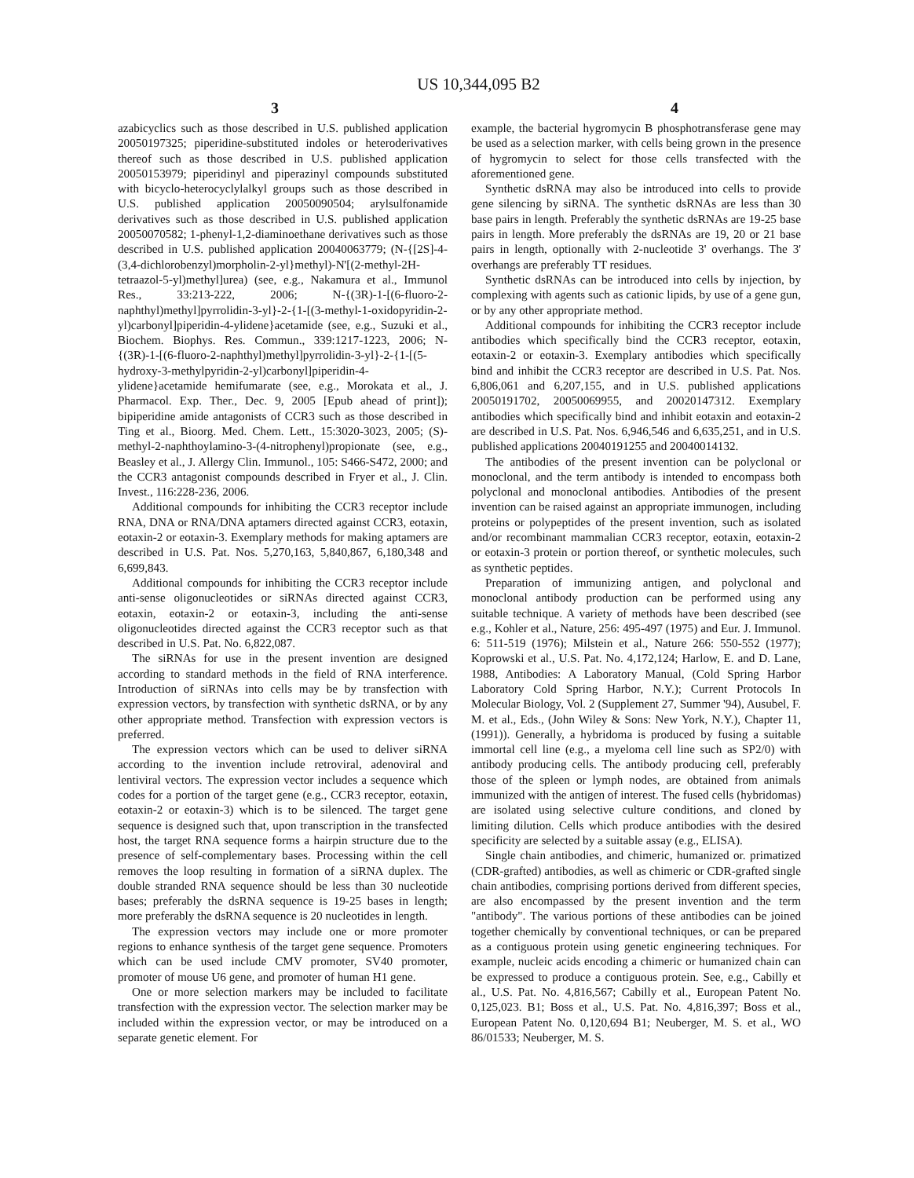US 10,344,095 B2
3 4
azabicyclics such as those described in U.S. published application 20050197325; piperidine-substituted indoles or heteroderivatives thereof such as those described in U.S. published application 20050153979; piperidinyl and piperazinyl compounds substituted with bicyclo-heterocyclylalkyl groups such as those described in U.S. published application 20050090504; arylsulfonamide derivatives such as those described in U.S. published application 20050070582; 1-phenyl-1,2-diaminoethane derivatives such as those described in U.S. published application 20040063779; (N-{[2S]-4-(3,4-dichlorobenzyl)morpholin-2-yl}methyl)-N'[(2-methyl-2H-tetraazol-5-yl)methyl]urea) (see, e.g., Nakamura et al., Immunol Res., 33:213-222, 2006; N-{(3R)-1-[(6-fluoro-2-naphthyl)methyl]pyrrolidin-3-yl}-2-{1-[(3-methyl-1-oxidopyridin-2-yl)carbonyl]piperidin-4-ylidene}acetamide (see, e.g., Suzuki et al., Biochem. Biophys. Res. Commun., 339:1217-1223, 2006; N-{(3R)-1-[(6-fluoro-2-naphthyl)methyl]pyrrolidin-3-yl}-2-{1-[(5-hydroxy-3-methylpyridin-2-yl)carbonyl]piperidin-4-ylidene}acetamide hemifumarate (see, e.g., Morokata et al., J. Pharmacol. Exp. Ther., Dec. 9, 2005 [Epub ahead of print]); bipiperidine amide antagonists of CCR3 such as those described in Ting et al., Bioorg. Med. Chem. Lett., 15:3020-3023, 2005; (S)-methyl-2-naphthoylamino-3-(4-nitrophenyl)propionate (see, e.g., Beasley et al., J. Allergy Clin. Immunol., 105: S466-S472, 2000; and the CCR3 antagonist compounds described in Fryer et al., J. Clin. Invest., 116:228-236, 2006.
Additional compounds for inhibiting the CCR3 receptor include RNA, DNA or RNA/DNA aptamers directed against CCR3, eotaxin, eotaxin-2 or eotaxin-3. Exemplary methods for making aptamers are described in U.S. Pat. Nos. 5,270,163, 5,840,867, 6,180,348 and 6,699,843.
Additional compounds for inhibiting the CCR3 receptor include anti-sense oligonucleotides or siRNAs directed against CCR3, eotaxin, eotaxin-2 or eotaxin-3, including the anti-sense oligonucleotides directed against the CCR3 receptor such as that described in U.S. Pat. No. 6,822,087.
The siRNAs for use in the present invention are designed according to standard methods in the field of RNA interference. Introduction of siRNAs into cells may be by transfection with expression vectors, by transfection with synthetic dsRNA, or by any other appropriate method. Transfection with expression vectors is preferred.
The expression vectors which can be used to deliver siRNA according to the invention include retroviral, adenoviral and lentiviral vectors. The expression vector includes a sequence which codes for a portion of the target gene (e.g., CCR3 receptor, eotaxin, eotaxin-2 or eotaxin-3) which is to be silenced. The target gene sequence is designed such that, upon transcription in the transfected host, the target RNA sequence forms a hairpin structure due to the presence of self-complementary bases. Processing within the cell removes the loop resulting in formation of a siRNA duplex. The double stranded RNA sequence should be less than 30 nucleotide bases; preferably the dsRNA sequence is 19-25 bases in length; more preferably the dsRNA sequence is 20 nucleotides in length.
The expression vectors may include one or more promoter regions to enhance synthesis of the target gene sequence. Promoters which can be used include CMV promoter, SV40 promoter, promoter of mouse U6 gene, and promoter of human H1 gene.
One or more selection markers may be included to facilitate transfection with the expression vector. The selection marker may be included within the expression vector, or may be introduced on a separate genetic element. For
example, the bacterial hygromycin B phosphotransferase gene may be used as a selection marker, with cells being grown in the presence of hygromycin to select for those cells transfected with the aforementioned gene.
Synthetic dsRNA may also be introduced into cells to provide gene silencing by siRNA. The synthetic dsRNAs are less than 30 base pairs in length. Preferably the synthetic dsRNAs are 19-25 base pairs in length. More preferably the dsRNAs are 19, 20 or 21 base pairs in length, optionally with 2-nucleotide 3' overhangs. The 3' overhangs are preferably TT residues.
Synthetic dsRNAs can be introduced into cells by injection, by complexing with agents such as cationic lipids, by use of a gene gun, or by any other appropriate method.
Additional compounds for inhibiting the CCR3 receptor include antibodies which specifically bind the CCR3 receptor, eotaxin, eotaxin-2 or eotaxin-3. Exemplary antibodies which specifically bind and inhibit the CCR3 receptor are described in U.S. Pat. Nos. 6,806,061 and 6,207,155, and in U.S. published applications 20050191702, 20050069955, and 20020147312. Exemplary antibodies which specifically bind and inhibit eotaxin and eotaxin-2 are described in U.S. Pat. Nos. 6,946,546 and 6,635,251, and in U.S. published applications 20040191255 and 20040014132.
The antibodies of the present invention can be polyclonal or monoclonal, and the term antibody is intended to encompass both polyclonal and monoclonal antibodies. Antibodies of the present invention can be raised against an appropriate immunogen, including proteins or polypeptides of the present invention, such as isolated and/or recombinant mammalian CCR3 receptor, eotaxin, eotaxin-2 or eotaxin-3 protein or portion thereof, or synthetic molecules, such as synthetic peptides.
Preparation of immunizing antigen, and polyclonal and monoclonal antibody production can be performed using any suitable technique. A variety of methods have been described (see e.g., Kohler et al., Nature, 256: 495-497 (1975) and Eur. J. Immunol. 6: 511-519 (1976); Milstein et al., Nature 266: 550-552 (1977); Koprowski et al., U.S. Pat. No. 4,172,124; Harlow, E. and D. Lane, 1988, Antibodies: A Laboratory Manual, (Cold Spring Harbor Laboratory Cold Spring Harbor, N.Y.); Current Protocols In Molecular Biology, Vol. 2 (Supplement 27, Summer '94), Ausubel, F. M. et al., Eds., (John Wiley & Sons: New York, N.Y.), Chapter 11, (1991)). Generally, a hybridoma is produced by fusing a suitable immortal cell line (e.g., a myeloma cell line such as SP2/0) with antibody producing cells. The antibody producing cell, preferably those of the spleen or lymph nodes, are obtained from animals immunized with the antigen of interest. The fused cells (hybridomas) are isolated using selective culture conditions, and cloned by limiting dilution. Cells which produce antibodies with the desired specificity are selected by a suitable assay (e.g., ELISA).
Single chain antibodies, and chimeric, humanized or. primatized (CDR-grafted) antibodies, as well as chimeric or CDR-grafted single chain antibodies, comprising portions derived from different species, are also encompassed by the present invention and the term "antibody". The various portions of these antibodies can be joined together chemically by conventional techniques, or can be prepared as a contiguous protein using genetic engineering techniques. For example, nucleic acids encoding a chimeric or humanized chain can be expressed to produce a contiguous protein. See, e.g., Cabilly et al., U.S. Pat. No. 4,816,567; Cabilly et al., European Patent No. 0,125,023. B1; Boss et al., U.S. Pat. No. 4,816,397; Boss et al., European Patent No. 0,120,694 B1; Neuberger, M. S. et al., WO 86/01533; Neuberger, M. S.